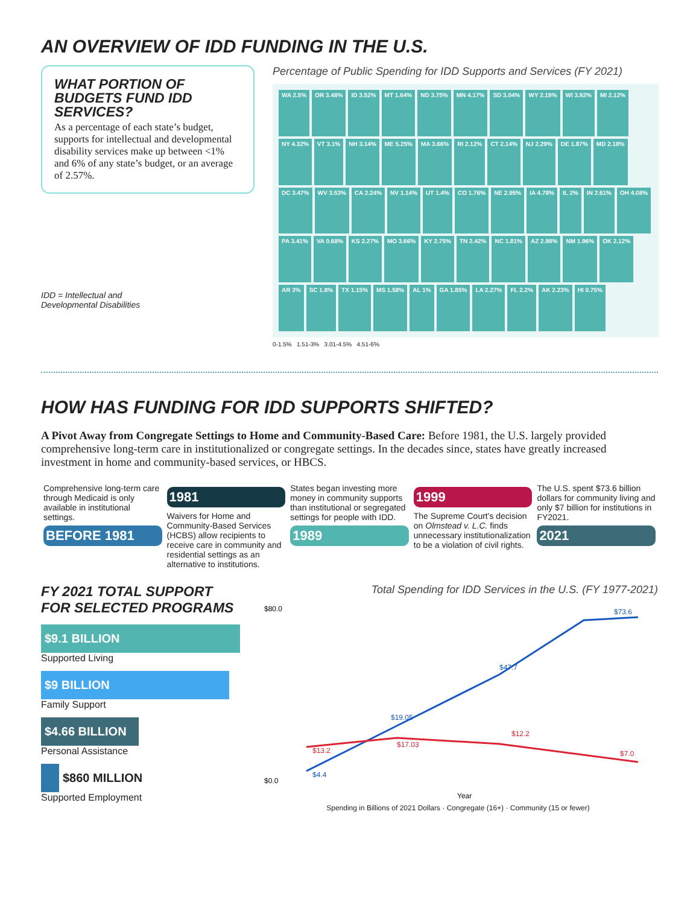AN OVERVIEW OF IDD FUNDING IN THE U.S.
WHAT PORTION OF BUDGETS FUND IDD SERVICES?
As a percentage of each state’s budget, supports for intellectual and developmental disability services make up between <1% and 6% of any state’s budget, or an average of 2.57%.
IDD = Intellectual and
Developmental Disabilities
Percentage of Public Spending for IDD Supports and Services (FY 2021)
WA 2.5% OR 3.48% ID 3.52% MT 1.64% ND 3.75% MN 4.17% SD 3.04% WY 2.19% WI 3.92% MI 2.12% NY 4.32% VT 3.1% NH 3.14% ME 5.25% MA 3.66% RI 2.12% CT 2.14% NJ 2.29% DE 1.87% MD 2.18% DC 3.47% WV 3.53% CA 2.24% NV 1.14% UT 1.4% CO 1.76% NE 2.95% IA 4.78% IL 2% IN 2.61% OH 4.08% PA 3.41% VA 0.68% KS 2.27% MO 3.66% KY 2.75% TN 2.42% NC 1.81% AZ 2.98% NM 1.96% OK 2.12% AR 3% SC 1.8% TX 1.15% MS 1.58% AL 1% GA 1.85% LA 2.27% FL 2.2% AK 2.23% HI 0.75%
0-1.5% 1.51-3% 3.01-4.5% 4.51-6%
HOW HAS FUNDING FOR IDD SUPPORTS SHIFTED?
A Pivot Away from Congregate Settings to Home and Community-Based Care: Before 1981, the U.S. largely provided comprehensive long-term care in institutionalized or congregate settings. In the decades since, states have greatly increased investment in home and community-based services, or HBCS.
Comprehensive long-term care through Medicaid is only available in institutional settings.
BEFORE 1981
1981
Waivers for Home and Community-Based Services (HCBS) allow recipients to receive care in community and residential settings as an alternative to institutions.
States began investing more money in community supports than institutional or segregated settings for people with IDD.
1989
1999
The Supreme Court's decision on Olmstead v. L.C. finds unnecessary institutionalization to be a violation of civil rights.
The U.S. spent $73.6 billion dollars for community living and only $7 billion for institutions in FY2021.
2021
FY 2021 TOTAL SUPPORT FOR SELECTED PROGRAMS
$9.1 BILLION
Supported Living
$9 BILLION
Family Support
$4.66 BILLION
Personal Assistance
$860 MILLION
Supported Employment
Total Spending for IDD Services in the U.S. (FY 1977-2021)
$80.0
$0.0
$4.4
$19.05
$47.7
$73.6
$13.2
$17.03
$12.2
$7.0
Year
Spending in Billions of 2021 Dollars · Congregate (16+) · Community (15 or fewer)